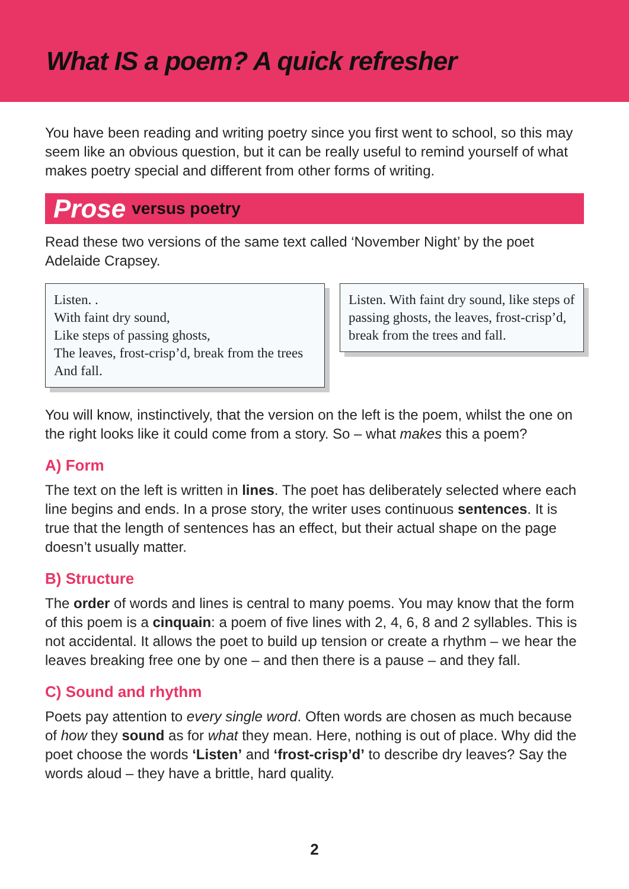What IS a poem? A quick refresher
You have been reading and writing poetry since you first went to school, so this may seem like an obvious question, but it can be really useful to remind yourself of what makes poetry special and different from other forms of writing.
Prose versus poetry
Read these two versions of the same text called ‘November Night’ by the poet Adelaide Crapsey.
Listen. .
With faint dry sound,
Like steps of passing ghosts,
The leaves, frost-crisp’d, break from the trees
And fall.
Listen. With faint dry sound, like steps of passing ghosts, the leaves, frost-crisp’d, break from the trees and fall.
You will know, instinctively, that the version on the left is the poem, whilst the one on the right looks like it could come from a story. So – what makes this a poem?
A) Form
The text on the left is written in lines. The poet has deliberately selected where each line begins and ends. In a prose story, the writer uses continuous sentences. It is true that the length of sentences has an effect, but their actual shape on the page doesn’t usually matter.
B) Structure
The order of words and lines is central to many poems. You may know that the form of this poem is a cinquain: a poem of five lines with 2, 4, 6, 8 and 2 syllables. This is not accidental. It allows the poet to build up tension or create a rhythm – we hear the leaves breaking free one by one – and then there is a pause – and they fall.
C) Sound and rhythm
Poets pay attention to every single word. Often words are chosen as much because of how they sound as for what they mean. Here, nothing is out of place. Why did the poet choose the words ‘Listen’ and ‘frost-crisp’d’ to describe dry leaves? Say the words aloud – they have a brittle, hard quality.
2